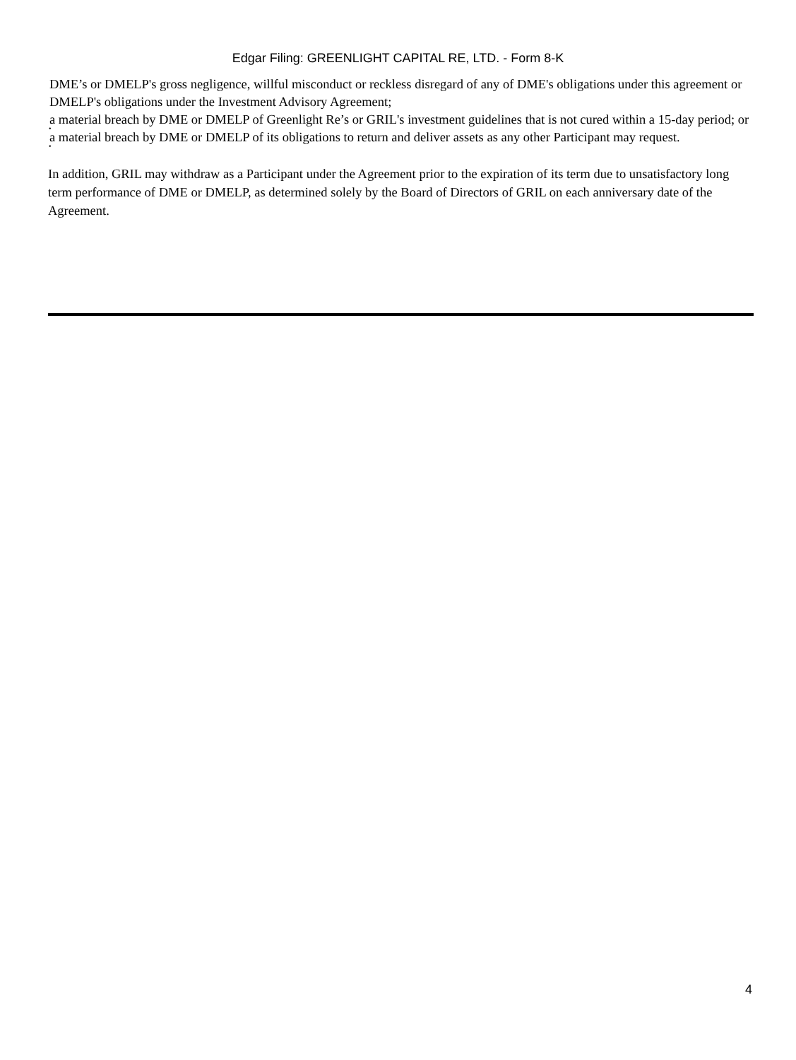Edgar Filing: GREENLIGHT CAPITAL RE, LTD. - Form 8-K
DME’s or DMELP's gross negligence, willful misconduct or reckless disregard of any of DME's obligations under this agreement or DMELP's obligations under the Investment Advisory Agreement;
•
a material breach by DME or DMELP of Greenlight Re’s or GRIL's investment guidelines that is not cured within a 15-day period; or
•
a material breach by DME or DMELP of its obligations to return and deliver assets as any other Participant may request.
In addition, GRIL may withdraw as a Participant under the Agreement prior to the expiration of its term due to unsatisfactory long term performance of DME or DMELP, as determined solely by the Board of Directors of GRIL on each anniversary date of the Agreement.
4